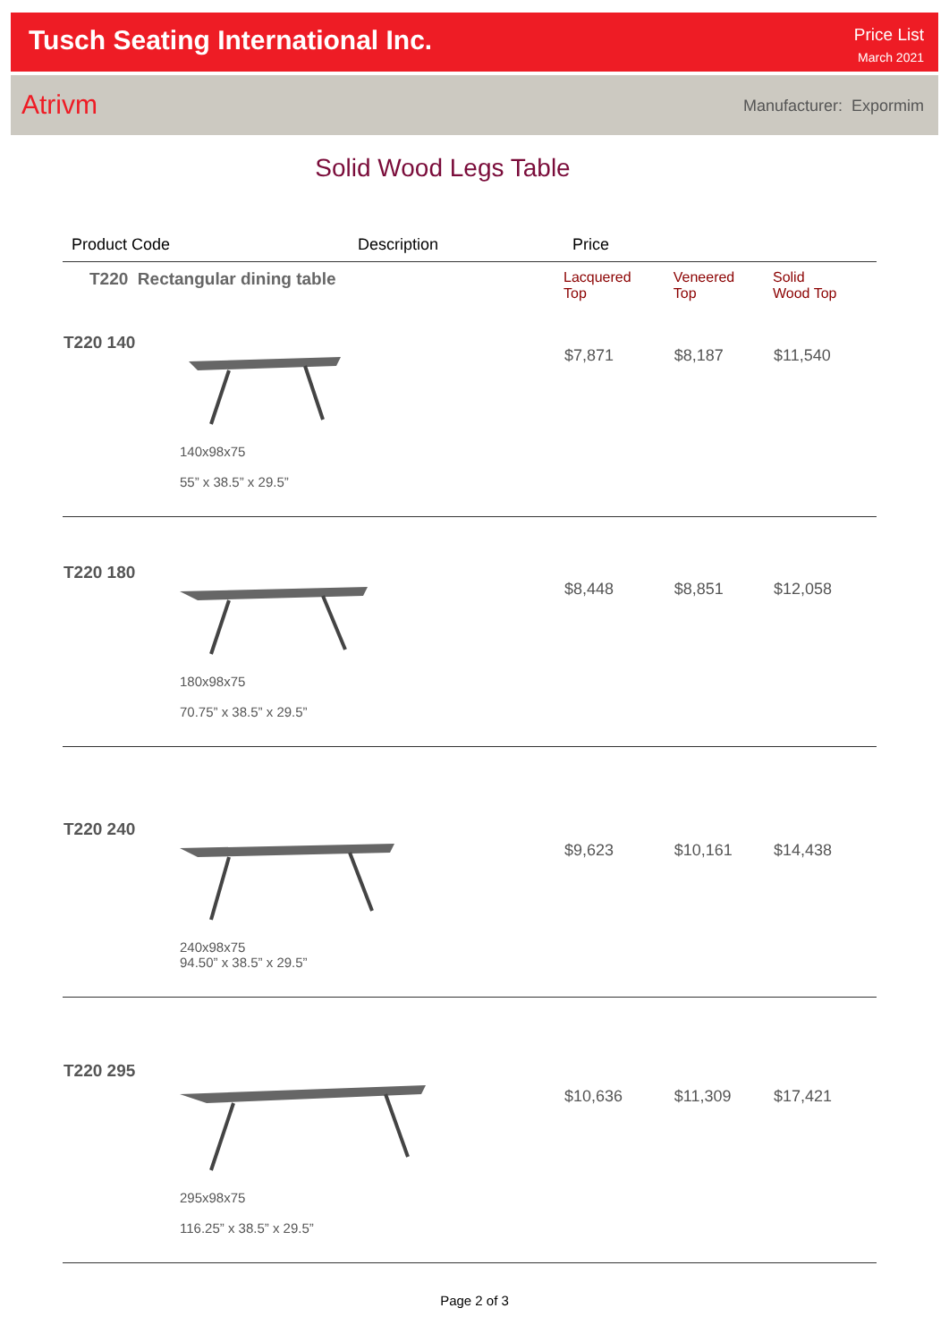Tusch Seating International Inc.
Price List
March 2021
Atrivm Manufacturer: Expormim
Solid Wood Legs Table
| Product Code | Description | Price | | |
| --- | --- | --- | --- | --- |
| T220 Rectangular dining table | | Lacquered Top | Veneered Top | Solid Wood Top |
| T220 140 140x98x75 55” x 38.5” x 29.5” | | $7,871 | $8,187 | $11,540 |
| T220 180 180x98x75 70.75” x 38.5” x 29.5” | | $8,448 | $8,851 | $12,058 |
| T220 240 240x98x75 94.50” x 38.5” x 29.5” | | $9,623 | $10,161 | $14,438 |
| T220 295 295x98x75 116.25” x 38.5” x 29.5” | | $10,636 | $11,309 | $17,421 |
Page 2 of 3